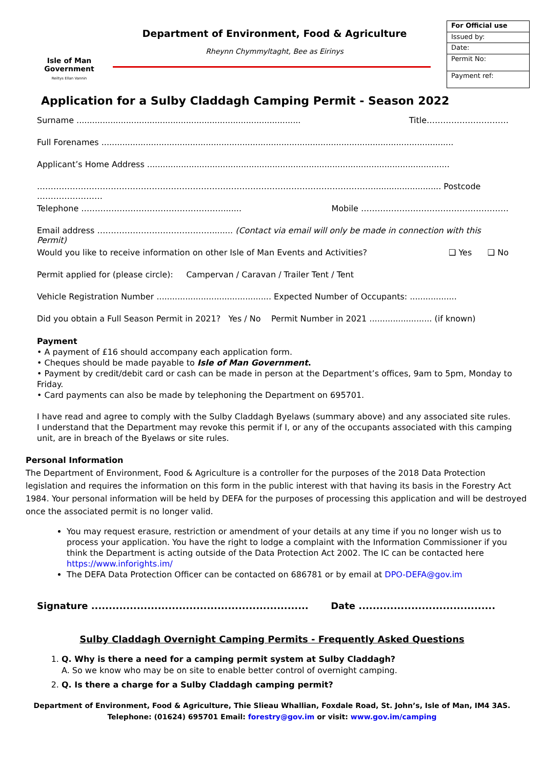Isle of Man
Government
Reiltys Ellan Vannin
Department of Environment, Food & Agriculture
Rheynn Chymmyltaght, Bee as Eirinys
| For Official use |
| --- |
| Issued by: |
| Date: |
| Permit No: |
| Payment ref: |
Application for a Sulby Claddagh Camping Permit - Season 2022
Surname ...................................................................................... Title…………………………
Full Forenames .......................................................................................................................................
Applicant’s Home Address ....................................................................................................................
…………………………………………………………………………………………………………….......................... Postcode ……………………
Telephone ……………………………………………........ Mobile ………………………………………………
Email address ……………………………………........ (Contact via email will only be made in connection with this Permit)
Would you like to receive information on other Isle of Man Events and Activities? ❑ Yes ❑ No
Permit applied for (please circle): Campervan / Caravan / Trailer Tent / Tent
Vehicle Registration Number ............................................ Expected Number of Occupants: ..................
Did you obtain a Full Season Permit in 2021? Yes / No Permit Number in 2021 ........................ (if known)
Payment
• A payment of £16 should accompany each application form.
• Cheques should be made payable to Isle of Man Government.
• Payment by credit/debit card or cash can be made in person at the Department’s offices, 9am to 5pm, Monday to Friday.
• Card payments can also be made by telephoning the Department on 695701.
I have read and agree to comply with the Sulby Claddagh Byelaws (summary above) and any associated site rules. I understand that the Department may revoke this permit if I, or any of the occupants associated with this camping unit, are in breach of the Byelaws or site rules.
Personal Information
The Department of Environment, Food & Agriculture is a controller for the purposes of the 2018 Data Protection legislation and requires the information on this form in the public interest with that having its basis in the Forestry Act 1984. Your personal information will be held by DEFA for the purposes of processing this application and will be destroyed once the associated permit is no longer valid.
You may request erasure, restriction or amendment of your details at any time if you no longer wish us to process your application. You have the right to lodge a complaint with the Information Commissioner if you think the Department is acting outside of the Data Protection Act 2002. The IC can be contacted here https://www.inforights.im/
The DEFA Data Protection Officer can be contacted on 686781 or by email at DPO-DEFA@gov.im
Signature .............................................................. Date .......................................
Sulby Claddagh Overnight Camping Permits - Frequently Asked Questions
1. Q. Why is there a need for a camping permit system at Sulby Claddagh?
A. So we know who may be on site to enable better control of overnight camping.
2. Q. Is there a charge for a Sulby Claddagh camping permit?
Department of Environment, Food & Agriculture, Thie Slieau Whallian, Foxdale Road, St. John’s, Isle of Man, IM4 3AS.
Telephone: (01624) 695701 Email: forestry@gov.im or visit: www.gov.im/camping